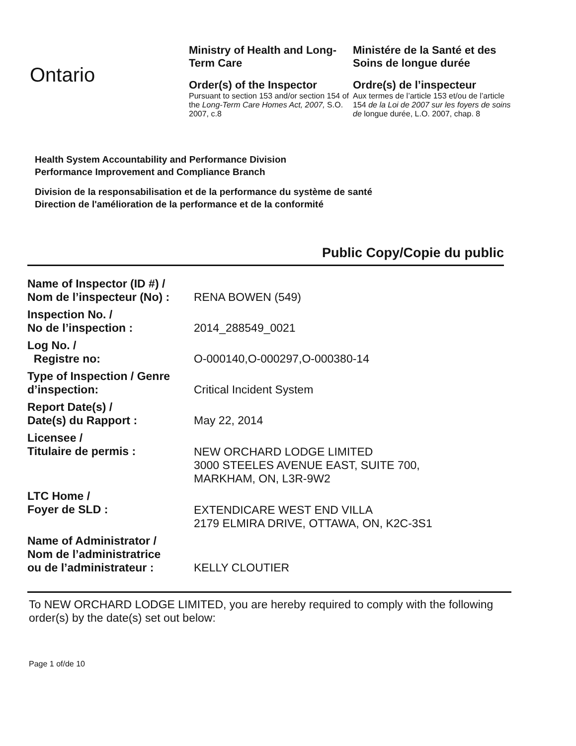Ontario
Ministry of Health and Long-Term Care
Order(s) of the Inspector
Pursuant to section 153 and/or section 154 of the Long-Term Care Homes Act, 2007, S.O. 2007, c.8
Ministére de la Santé et des Soins de longue durée
Ordre(s) de l’inspecteur
Aux termes de l’article 153 et/ou de l’article 154 de la Loi de 2007 sur les foyers de soins de longue durée, L.O. 2007, chap. 8
Health System Accountability and Performance Division
Performance Improvement and Compliance Branch
Division de la responsabilisation et de la performance du système de santé
Direction de l'amélioration de la performance et de la conformité
Public Copy/Copie du public
| Name of Inspector (ID #) / Nom de l’inspecteur (No) : | RENA BOWEN (549) |
| Inspection No. / No de l’inspection : | 2014_288549_0021 |
| Log No. / Registre no: | O-000140,O-000297,O-000380-14 |
| Type of Inspection / Genre d’inspection: | Critical Incident System |
| Report Date(s) / Date(s) du Rapport : | May 22, 2014 |
| Licensee / Titulaire de permis : | NEW ORCHARD LODGE LIMITED 3000 STEELES AVENUE EAST, SUITE 700, MARKHAM, ON, L3R-9W2 |
| LTC Home / Foyer de SLD : | EXTENDICARE WEST END VILLA 2179 ELMIRA DRIVE, OTTAWA, ON, K2C-3S1 |
| Name of Administrator / Nom de l’administratrice ou de l’administrateur : | KELLY CLOUTIER |
To NEW ORCHARD LODGE LIMITED, you are hereby required to comply with the following order(s) by the date(s) set out below:
Page 1 of/de 10